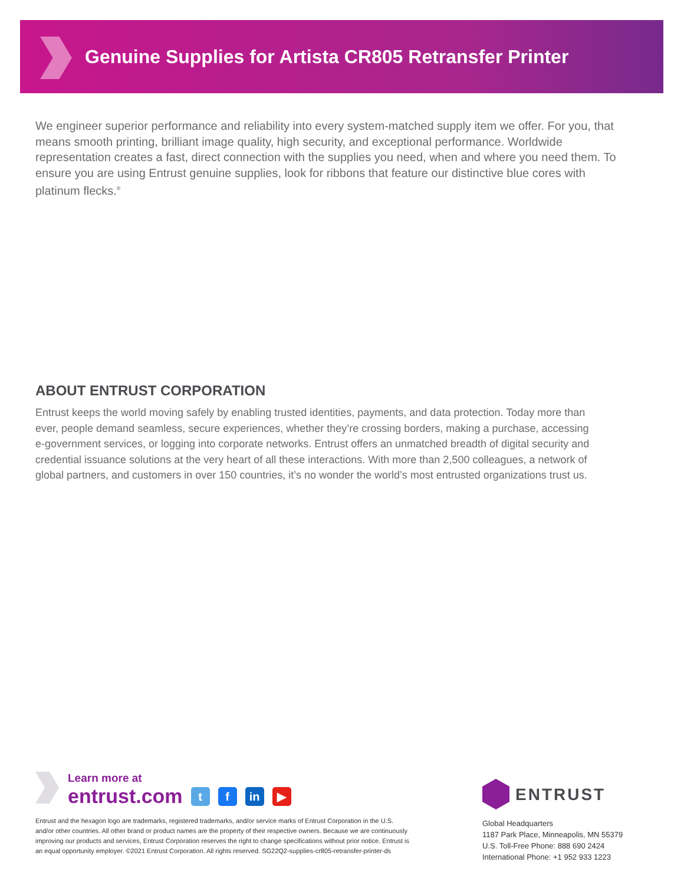Genuine Supplies for Artista CR805 Retransfer Printer
We engineer superior performance and reliability into every system-matched supply item we offer. For you, that means smooth printing, brilliant image quality, high security, and exceptional performance. Worldwide representation creates a fast, direct connection with the supplies you need, when and where you need them. To ensure you are using Entrust genuine supplies, look for ribbons that feature our distinctive blue cores with platinum flecks.<sup>®</sup>
ABOUT ENTRUST CORPORATION
Entrust keeps the world moving safely by enabling trusted identities, payments, and data protection. Today more than ever, people demand seamless, secure experiences, whether they’re crossing borders, making a purchase, accessing e-government services, or logging into corporate networks. Entrust offers an unmatched breadth of digital security and credential issuance solutions at the very heart of all these interactions. With more than 2,500 colleagues, a network of global partners, and customers in over 150 countries, it’s no wonder the world’s most entrusted organizations trust us.
Learn more at
entrust.com t f in ▶
Entrust and the hexagon logo are trademarks, registered trademarks, and/or service marks of Entrust Corporation in the U.S. and/or other countries. All other brand or product names are the property of their respective owners. Because we are continuously improving our products and services, Entrust Corporation reserves the right to change specifications without prior notice. Entrust is an equal opportunity employer. ©2021 Entrust Corporation. All rights reserved. SG22Q2-supplies-cr805-retransfer-printer-ds
ENTRUST
Global Headquarters
1187 Park Place, Minneapolis, MN 55379
U.S. Toll-Free Phone: 888 690 2424
International Phone: +1 952 933 1223